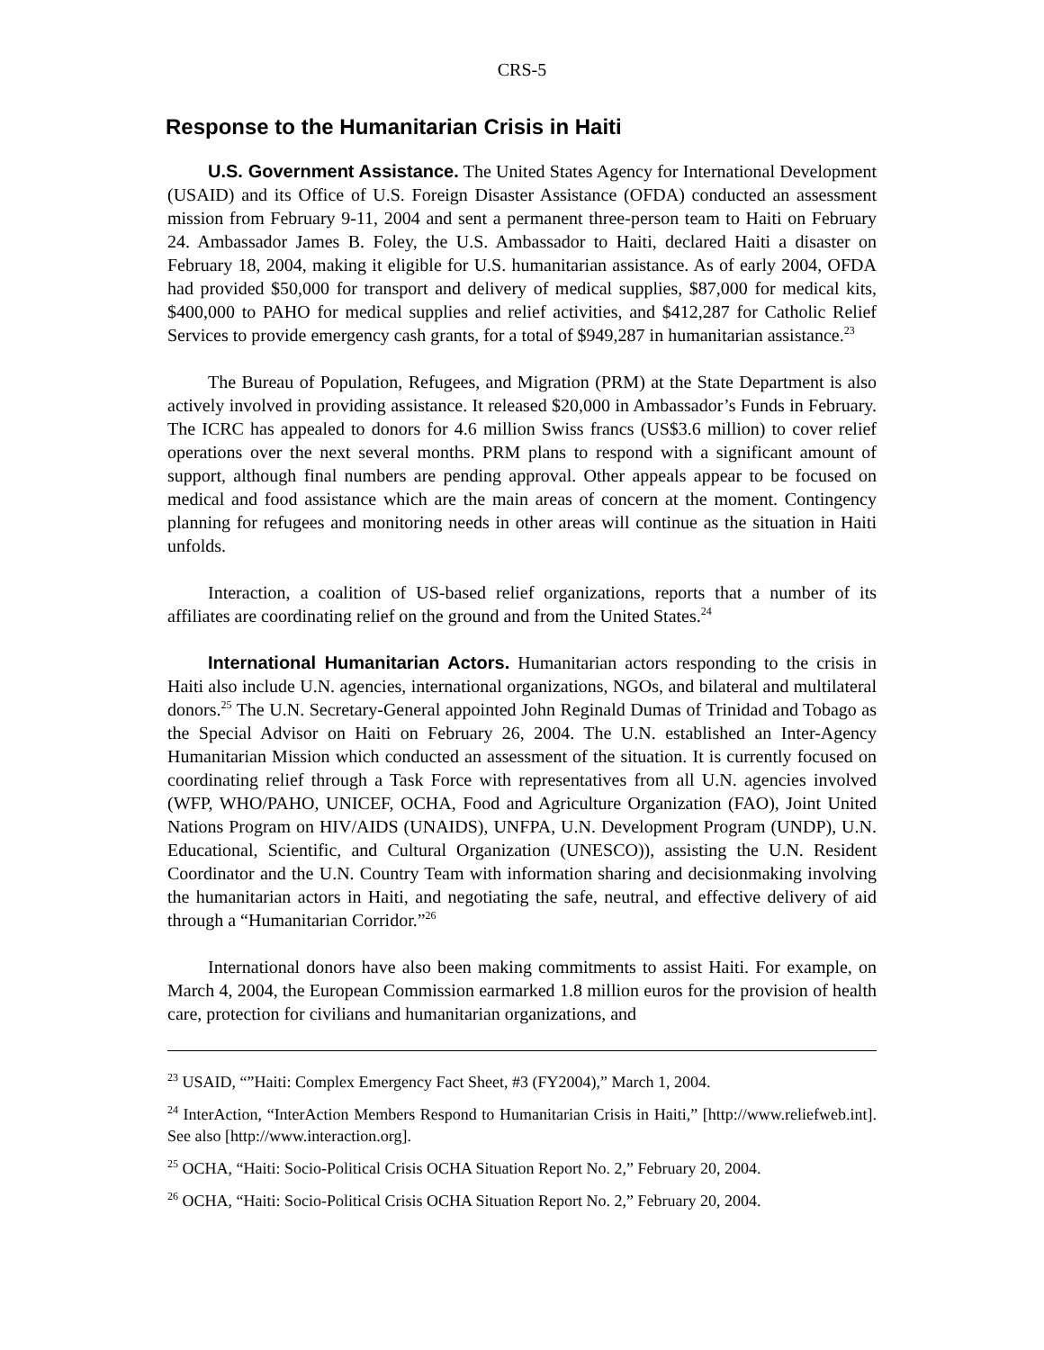CRS-5
Response to the Humanitarian Crisis in Haiti
U.S. Government Assistance. The United States Agency for International Development (USAID) and its Office of U.S. Foreign Disaster Assistance (OFDA) conducted an assessment mission from February 9-11, 2004 and sent a permanent three-person team to Haiti on February 24. Ambassador James B. Foley, the U.S. Ambassador to Haiti, declared Haiti a disaster on February 18, 2004, making it eligible for U.S. humanitarian assistance. As of early 2004, OFDA had provided $50,000 for transport and delivery of medical supplies, $87,000 for medical kits, $400,000 to PAHO for medical supplies and relief activities, and $412,287 for Catholic Relief Services to provide emergency cash grants, for a total of $949,287 in humanitarian assistance.<sup>23</sup>
The Bureau of Population, Refugees, and Migration (PRM) at the State Department is also actively involved in providing assistance. It released $20,000 in Ambassador’s Funds in February. The ICRC has appealed to donors for 4.6 million Swiss francs (US$3.6 million) to cover relief operations over the next several months. PRM plans to respond with a significant amount of support, although final numbers are pending approval. Other appeals appear to be focused on medical and food assistance which are the main areas of concern at the moment. Contingency planning for refugees and monitoring needs in other areas will continue as the situation in Haiti unfolds.
Interaction, a coalition of US-based relief organizations, reports that a number of its affiliates are coordinating relief on the ground and from the United States.<sup>24</sup>
International Humanitarian Actors. Humanitarian actors responding to the crisis in Haiti also include U.N. agencies, international organizations, NGOs, and bilateral and multilateral donors.<sup>25</sup> The U.N. Secretary-General appointed John Reginald Dumas of Trinidad and Tobago as the Special Advisor on Haiti on February 26, 2004. The U.N. established an Inter-Agency Humanitarian Mission which conducted an assessment of the situation. It is currently focused on coordinating relief through a Task Force with representatives from all U.N. agencies involved (WFP, WHO/PAHO, UNICEF, OCHA, Food and Agriculture Organization (FAO), Joint United Nations Program on HIV/AIDS (UNAIDS), UNFPA, U.N. Development Program (UNDP), U.N. Educational, Scientific, and Cultural Organization (UNESCO)), assisting the U.N. Resident Coordinator and the U.N. Country Team with information sharing and decisionmaking involving the humanitarian actors in Haiti, and negotiating the safe, neutral, and effective delivery of aid through a “Humanitarian Corridor.”<sup>26</sup>
International donors have also been making commitments to assist Haiti. For example, on March 4, 2004, the European Commission earmarked 1.8 million euros for the provision of health care, protection for civilians and humanitarian organizations, and
<sup>23</sup> USAID, “”Haiti: Complex Emergency Fact Sheet, #3 (FY2004),” March 1, 2004.
<sup>24</sup> InterAction, “InterAction Members Respond to Humanitarian Crisis in Haiti,” [http://www.reliefweb.int]. See also [http://www.interaction.org].
<sup>25</sup> OCHA, “Haiti: Socio-Political Crisis OCHA Situation Report No. 2,” February 20, 2004.
<sup>26</sup> OCHA, “Haiti: Socio-Political Crisis OCHA Situation Report No. 2,” February 20, 2004.